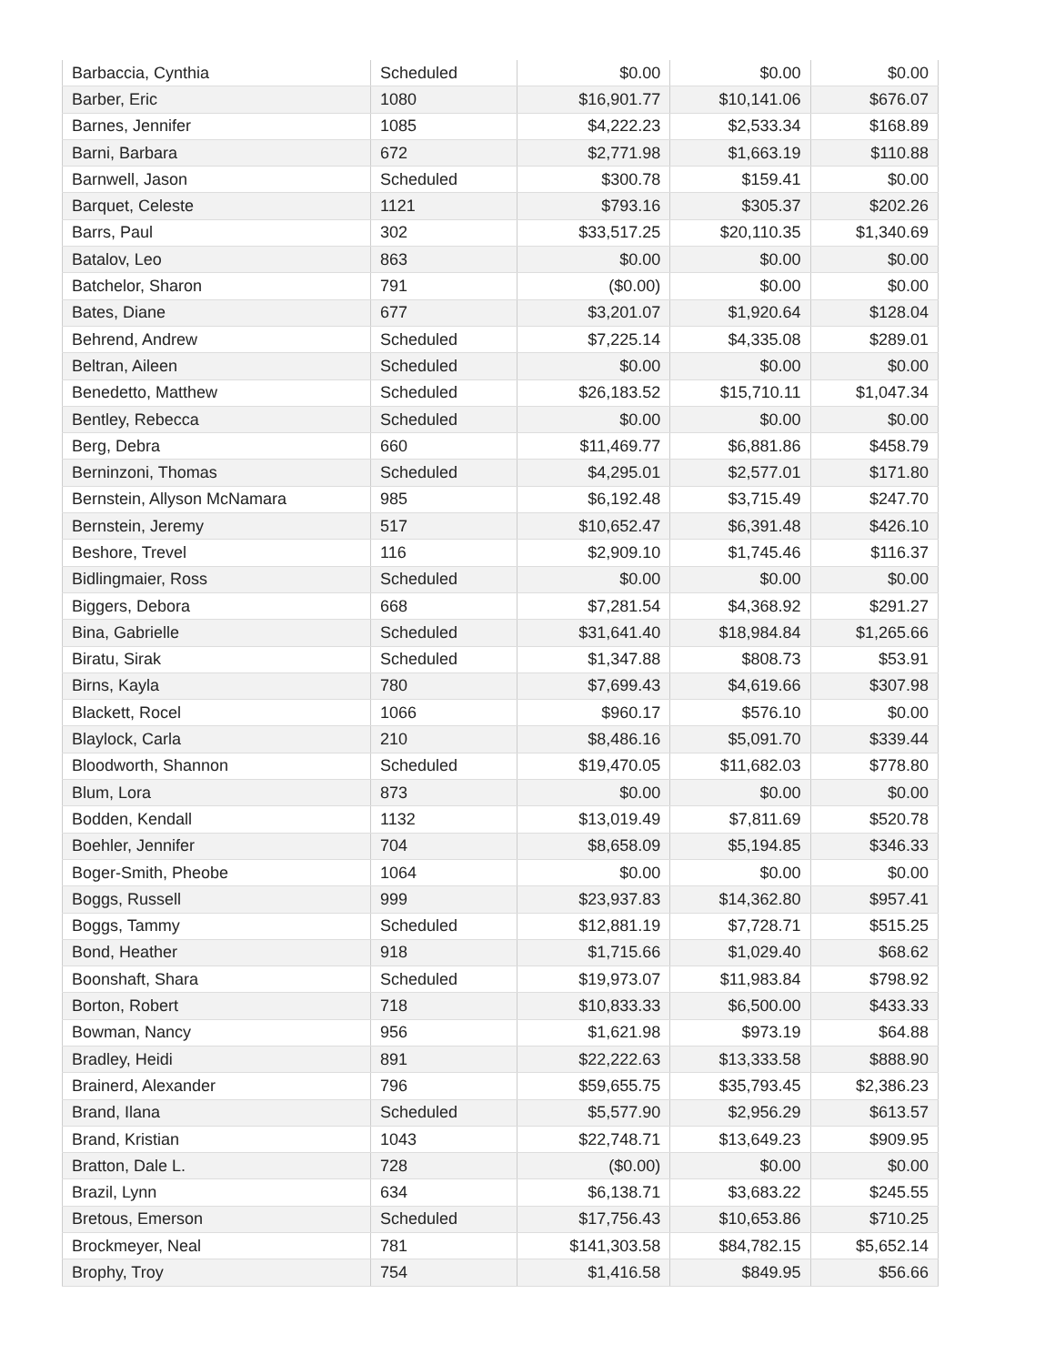| Barbaccia, Cynthia | Scheduled | $0.00 | $0.00 | $0.00 |
| Barber, Eric | 1080 | $16,901.77 | $10,141.06 | $676.07 |
| Barnes, Jennifer | 1085 | $4,222.23 | $2,533.34 | $168.89 |
| Barni, Barbara | 672 | $2,771.98 | $1,663.19 | $110.88 |
| Barnwell, Jason | Scheduled | $300.78 | $159.41 | $0.00 |
| Barquet, Celeste | 1121 | $793.16 | $305.37 | $202.26 |
| Barrs, Paul | 302 | $33,517.25 | $20,110.35 | $1,340.69 |
| Batalov, Leo | 863 | $0.00 | $0.00 | $0.00 |
| Batchelor, Sharon | 791 | ($0.00) | $0.00 | $0.00 |
| Bates, Diane | 677 | $3,201.07 | $1,920.64 | $128.04 |
| Behrend, Andrew | Scheduled | $7,225.14 | $4,335.08 | $289.01 |
| Beltran, Aileen | Scheduled | $0.00 | $0.00 | $0.00 |
| Benedetto, Matthew | Scheduled | $26,183.52 | $15,710.11 | $1,047.34 |
| Bentley, Rebecca | Scheduled | $0.00 | $0.00 | $0.00 |
| Berg, Debra | 660 | $11,469.77 | $6,881.86 | $458.79 |
| Berninzoni, Thomas | Scheduled | $4,295.01 | $2,577.01 | $171.80 |
| Bernstein, Allyson McNamara | 985 | $6,192.48 | $3,715.49 | $247.70 |
| Bernstein, Jeremy | 517 | $10,652.47 | $6,391.48 | $426.10 |
| Beshore, Trevel | 116 | $2,909.10 | $1,745.46 | $116.37 |
| Bidlingmaier, Ross | Scheduled | $0.00 | $0.00 | $0.00 |
| Biggers, Debora | 668 | $7,281.54 | $4,368.92 | $291.27 |
| Bina, Gabrielle | Scheduled | $31,641.40 | $18,984.84 | $1,265.66 |
| Biratu, Sirak | Scheduled | $1,347.88 | $808.73 | $53.91 |
| Birns, Kayla | 780 | $7,699.43 | $4,619.66 | $307.98 |
| Blackett, Rocel | 1066 | $960.17 | $576.10 | $0.00 |
| Blaylock, Carla | 210 | $8,486.16 | $5,091.70 | $339.44 |
| Bloodworth, Shannon | Scheduled | $19,470.05 | $11,682.03 | $778.80 |
| Blum, Lora | 873 | $0.00 | $0.00 | $0.00 |
| Bodden, Kendall | 1132 | $13,019.49 | $7,811.69 | $520.78 |
| Boehler, Jennifer | 704 | $8,658.09 | $5,194.85 | $346.33 |
| Boger-Smith, Pheobe | 1064 | $0.00 | $0.00 | $0.00 |
| Boggs, Russell | 999 | $23,937.83 | $14,362.80 | $957.41 |
| Boggs, Tammy | Scheduled | $12,881.19 | $7,728.71 | $515.25 |
| Bond, Heather | 918 | $1,715.66 | $1,029.40 | $68.62 |
| Boonshaft, Shara | Scheduled | $19,973.07 | $11,983.84 | $798.92 |
| Borton, Robert | 718 | $10,833.33 | $6,500.00 | $433.33 |
| Bowman, Nancy | 956 | $1,621.98 | $973.19 | $64.88 |
| Bradley, Heidi | 891 | $22,222.63 | $13,333.58 | $888.90 |
| Brainerd, Alexander | 796 | $59,655.75 | $35,793.45 | $2,386.23 |
| Brand, Ilana | Scheduled | $5,577.90 | $2,956.29 | $613.57 |
| Brand, Kristian | 1043 | $22,748.71 | $13,649.23 | $909.95 |
| Bratton, Dale L. | 728 | ($0.00) | $0.00 | $0.00 |
| Brazil, Lynn | 634 | $6,138.71 | $3,683.22 | $245.55 |
| Bretous, Emerson | Scheduled | $17,756.43 | $10,653.86 | $710.25 |
| Brockmeyer, Neal | 781 | $141,303.58 | $84,782.15 | $5,652.14 |
| Brophy, Troy | 754 | $1,416.58 | $849.95 | $56.66 |